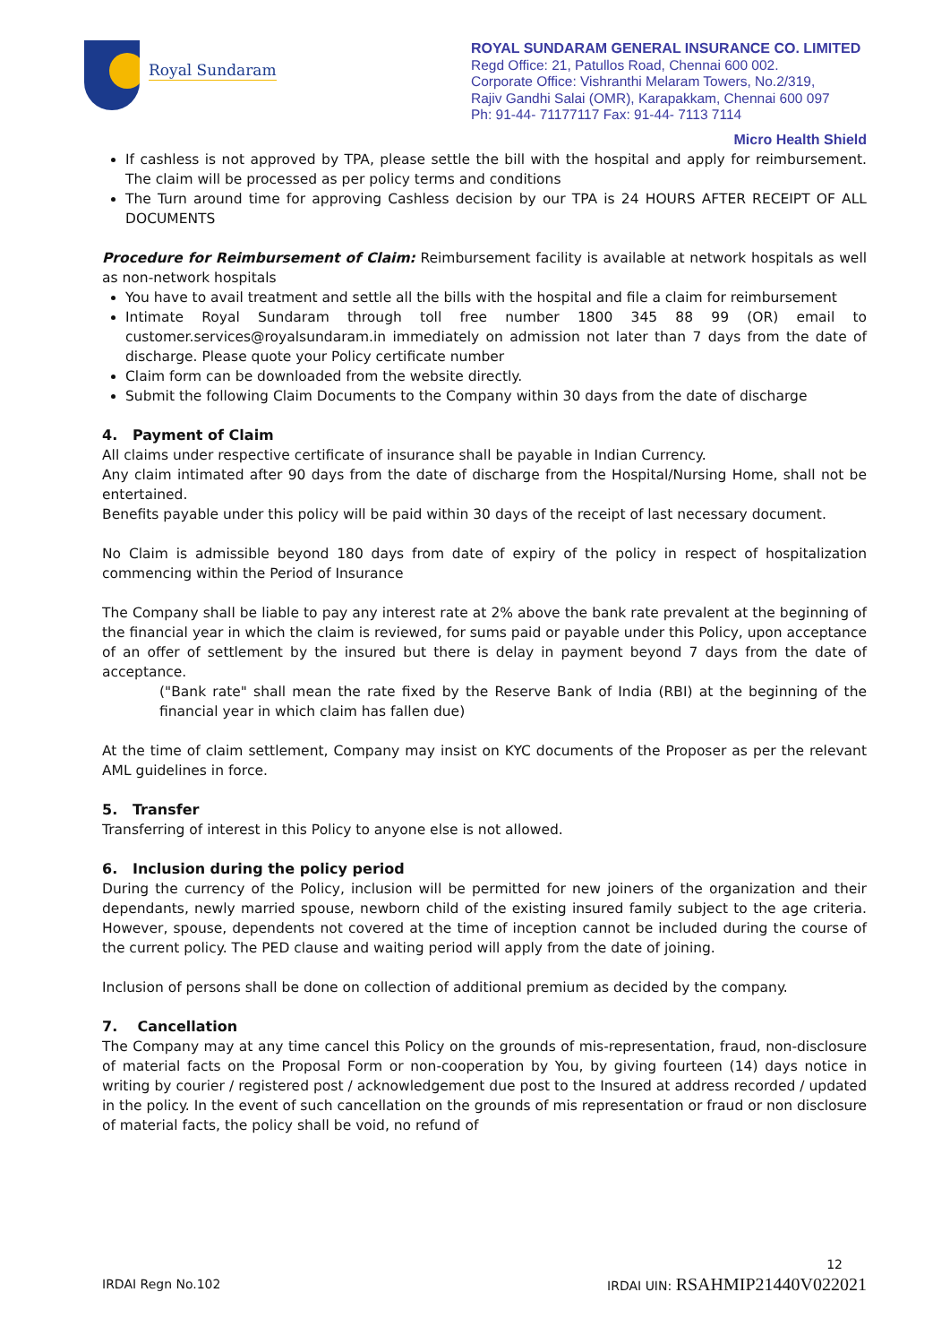Royal Sundaram
ROYAL SUNDARAM GENERAL INSURANCE CO. LIMITED
Regd Office: 21, Patullos Road, Chennai 600 002.
Corporate Office: Vishranthi Melaram Towers, No.2/319,
Rajiv Gandhi Salai (OMR), Karapakkam, Chennai 600 097
Ph: 91-44- 71177117 Fax: 91-44- 7113 7114
Micro Health Shield
If cashless is not approved by TPA, please settle the bill with the hospital and apply for reimbursement. The claim will be processed as per policy terms and conditions
The Turn around time for approving Cashless decision by our TPA is 24 HOURS AFTER RECEIPT OF ALL DOCUMENTS
Procedure for Reimbursement of Claim: Reimbursement facility is available at network hospitals as well as non-network hospitals
You have to avail treatment and settle all the bills with the hospital and file a claim for reimbursement
Intimate Royal Sundaram through toll free number 1800 345 88 99 (OR) email to customer.services@royalsundaram.in immediately on admission not later than 7 days from the date of discharge. Please quote your Policy certificate number
Claim form can be downloaded from the website directly.
Submit the following Claim Documents to the Company within 30 days from the date of discharge
4. Payment of Claim
All claims under respective certificate of insurance shall be payable in Indian Currency.
Any claim intimated after 90 days from the date of discharge from the Hospital/Nursing Home, shall not be entertained.
Benefits payable under this policy will be paid within 30 days of the receipt of last necessary document.
No Claim is admissible beyond 180 days from date of expiry of the policy in respect of hospitalization commencing within the Period of Insurance
The Company shall be liable to pay any interest rate at 2% above the bank rate prevalent at the beginning of the financial year in which the claim is reviewed, for sums paid or payable under this Policy, upon acceptance of an offer of settlement by the insured but there is delay in payment beyond 7 days from the date of acceptance.
("Bank rate" shall mean the rate fixed by the Reserve Bank of India (RBI) at the beginning of the financial year in which claim has fallen due)
At the time of claim settlement, Company may insist on KYC documents of the Proposer as per the relevant AML guidelines in force.
5. Transfer
Transferring of interest in this Policy to anyone else is not allowed.
6. Inclusion during the policy period
During the currency of the Policy, inclusion will be permitted for new joiners of the organization and their dependants, newly married spouse, newborn child of the existing insured family subject to the age criteria. However, spouse, dependents not covered at the time of inception cannot be included during the course of the current policy. The PED clause and waiting period will apply from the date of joining.
Inclusion of persons shall be done on collection of additional premium as decided by the company.
7. Cancellation
The Company may at any time cancel this Policy on the grounds of mis-representation, fraud, non-disclosure of material facts on the Proposal Form or non-cooperation by You, by giving fourteen (14) days notice in writing by courier / registered post / acknowledgement due post to the Insured at address recorded / updated in the policy. In the event of such cancellation on the grounds of mis representation or fraud or non disclosure of material facts, the policy shall be void, no refund of
12
IRDAI Regn No.102 IRDAI UIN: RSAHMIP21440V022021